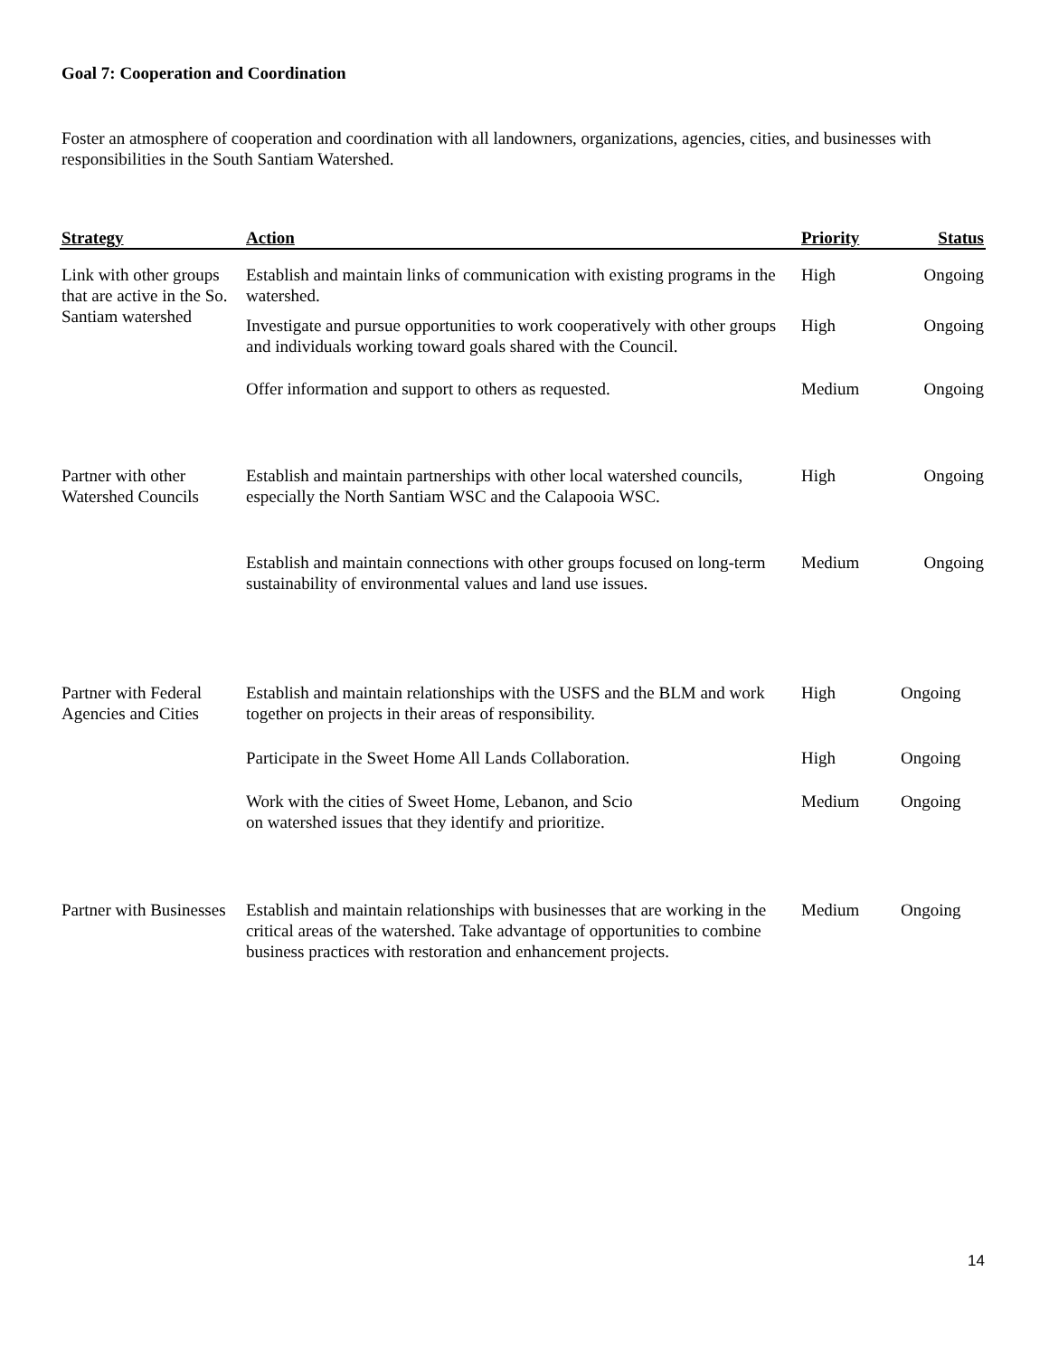Goal 7: Cooperation and Coordination
Foster an atmosphere of cooperation and coordination with all landowners, organizations, agencies, cities, and businesses with responsibilities in the South Santiam Watershed.
| Strategy | Action | Priority | Status |
| --- | --- | --- | --- |
| Link with other groups that are active in the So. Santiam watershed | Establish and maintain links of communication with existing programs in the watershed. | High | Ongoing |
| | Investigate and pursue opportunities to work cooperatively with other groups and individuals working toward goals shared with the Council. | High | Ongoing |
| | Offer information and support to others as requested. | Medium | Ongoing |
| Partner with other Watershed Councils | Establish and maintain partnerships with other local watershed councils, especially the North Santiam WSC and the Calapooia WSC. | High | Ongoing |
| | Establish and maintain connections with other groups focused on long-term sustainability of environmental values and land use issues. | Medium | Ongoing |
| Partner with Federal Agencies and Cities | Establish and maintain relationships with the USFS and the BLM and work together on projects in their areas of responsibility. | High | Ongoing |
| | Participate in the Sweet Home All Lands Collaboration. | High | Ongoing |
| | Work with the cities of Sweet Home, Lebanon, and Scio on watershed issues that they identify and prioritize. | Medium | Ongoing |
| Partner with Businesses | Establish and maintain relationships with businesses that are working in the critical areas of the watershed. Take advantage of opportunities to combine business practices with restoration and enhancement projects. | Medium | Ongoing |
14